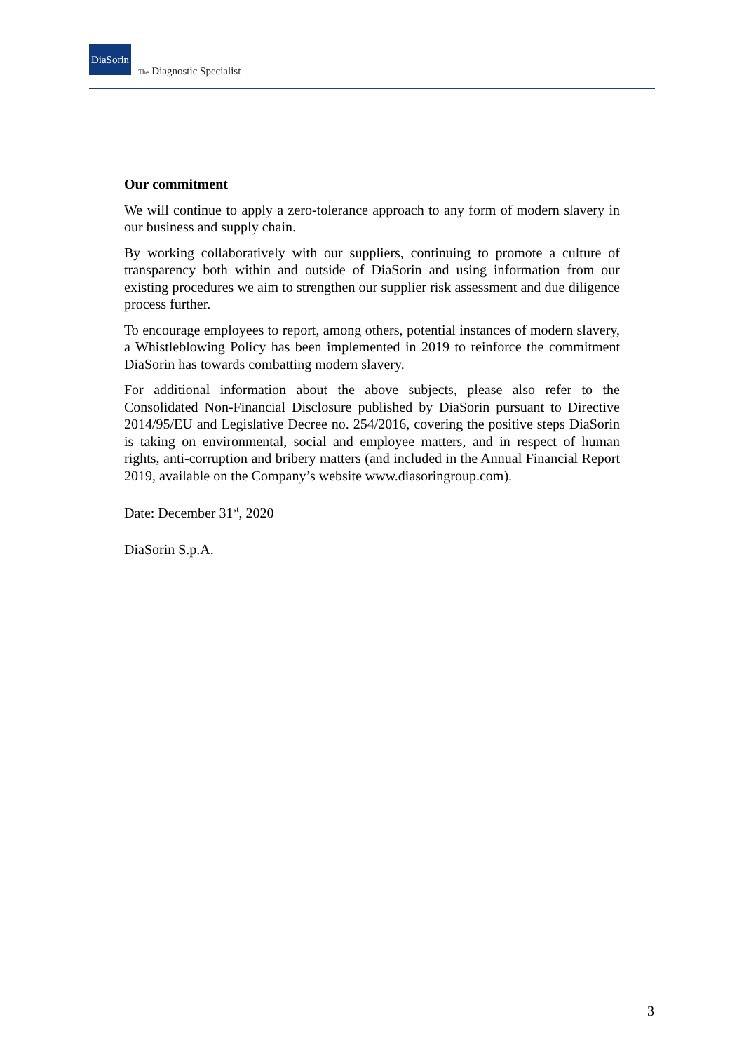DiaSorin
The Diagnostic Specialist
Our commitment
We will continue to apply a zero-tolerance approach to any form of modern slavery in our business and supply chain.
By working collaboratively with our suppliers, continuing to promote a culture of transparency both within and outside of DiaSorin and using information from our existing procedures we aim to strengthen our supplier risk assessment and due diligence process further.
To encourage employees to report, among others, potential instances of modern slavery, a Whistleblowing Policy has been implemented in 2019 to reinforce the commitment DiaSorin has towards combatting modern slavery.
For additional information about the above subjects, please also refer to the Consolidated Non-Financial Disclosure published by DiaSorin pursuant to Directive 2014/95/EU and Legislative Decree no. 254/2016, covering the positive steps DiaSorin is taking on environmental, social and employee matters, and in respect of human rights, anti-corruption and bribery matters (and included in the Annual Financial Report 2019, available on the Company’s website www.diasoringroup.com).
Date: December 31<sup>st</sup>, 2020
DiaSorin S.p.A.
3